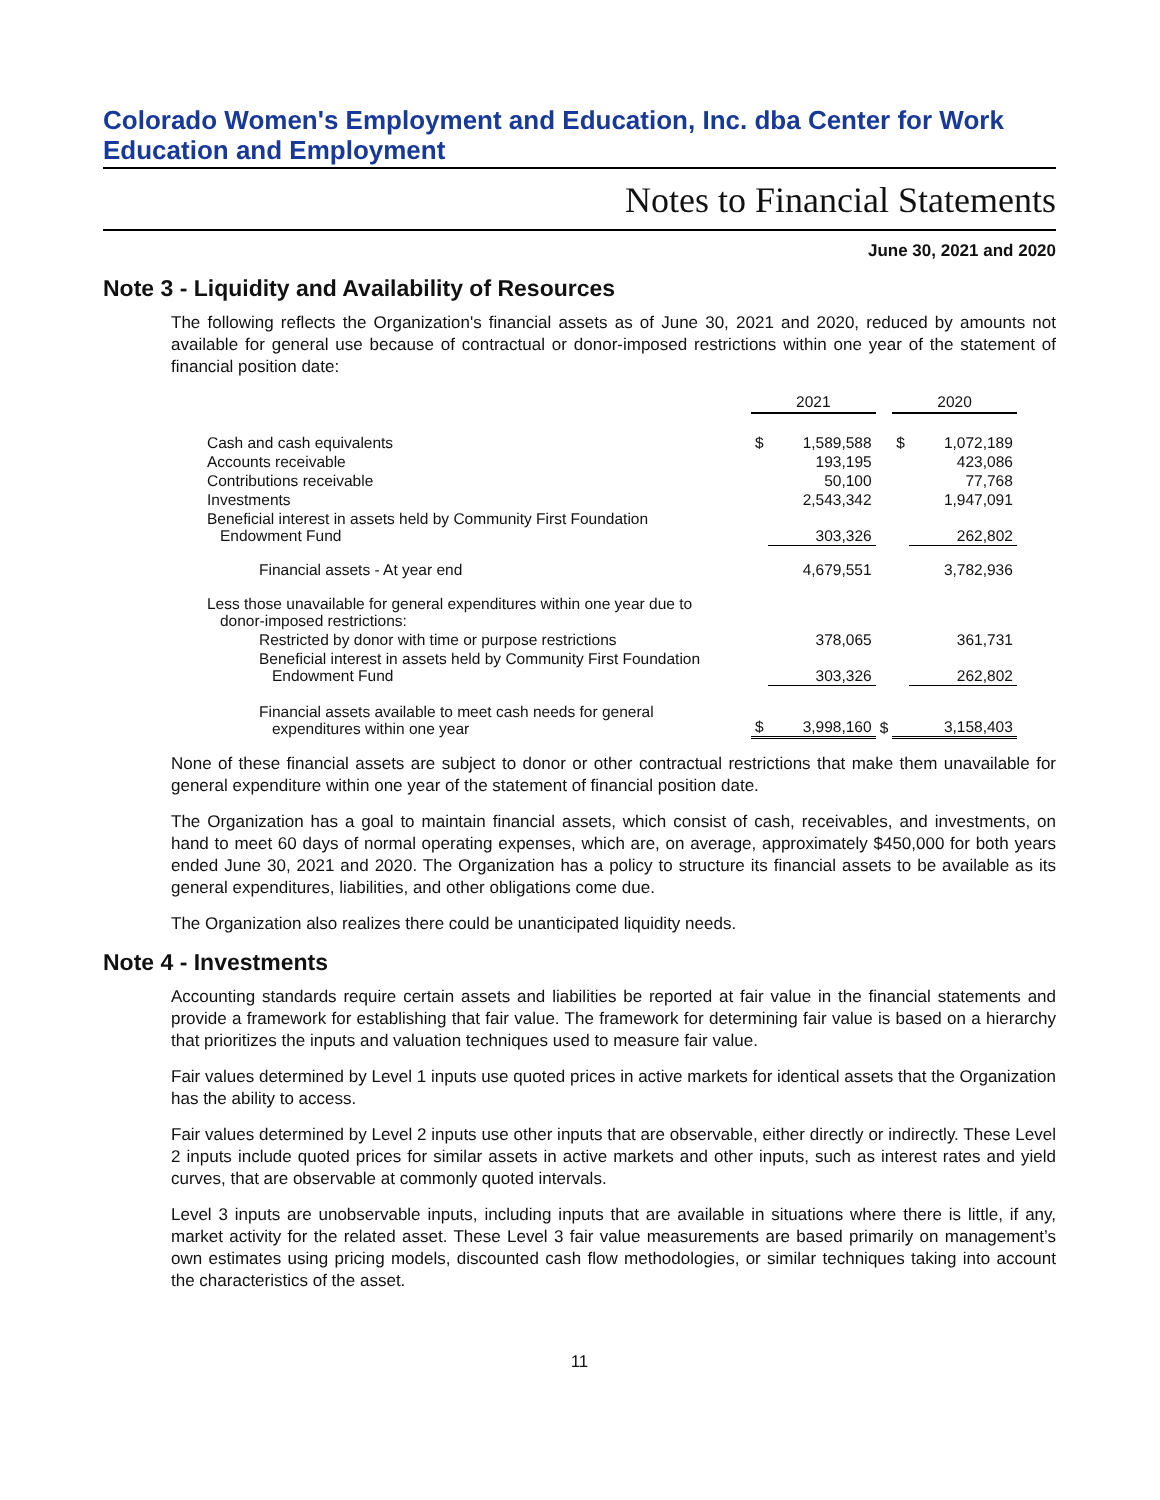Colorado Women's Employment and Education, Inc. dba Center for Work Education and Employment
Notes to Financial Statements
June 30, 2021 and 2020
Note 3 - Liquidity and Availability of Resources
The following reflects the Organization's financial assets as of June 30, 2021 and 2020, reduced by amounts not available for general use because of contractual or donor-imposed restrictions within one year of the statement of financial position date:
| | 2021 | | | 2020 | |
| Cash and cash equivalents | $ | 1,589,588 | | $ | 1,072,189 |
| Accounts receivable | | 193,195 | | | 423,086 |
| Contributions receivable | | 50,100 | | | 77,768 |
| Investments | | 2,543,342 | | | 1,947,091 |
| Beneficial interest in assets held by Community First Foundation Endowment Fund | | 303,326 | | | 262,802 |
| Financial assets - At year end | | 4,679,551 | | | 3,782,936 |
| Less those unavailable for general expenditures within one year due to donor-imposed restrictions: | | | | | |
| Restricted by donor with time or purpose restrictions | | 378,065 | | | 361,731 |
| Beneficial interest in assets held by Community First Foundation Endowment Fund | | 303,326 | | | 262,802 |
| Financial assets available to meet cash needs for general expenditures within one year | $ | 3,998,160 | $ | | 3,158,403 |
None of these financial assets are subject to donor or other contractual restrictions that make them unavailable for general expenditure within one year of the statement of financial position date.
The Organization has a goal to maintain financial assets, which consist of cash, receivables, and investments, on hand to meet 60 days of normal operating expenses, which are, on average, approximately $450,000 for both years ended June 30, 2021 and 2020. The Organization has a policy to structure its financial assets to be available as its general expenditures, liabilities, and other obligations come due.
The Organization also realizes there could be unanticipated liquidity needs.
Note 4 - Investments
Accounting standards require certain assets and liabilities be reported at fair value in the financial statements and provide a framework for establishing that fair value. The framework for determining fair value is based on a hierarchy that prioritizes the inputs and valuation techniques used to measure fair value.
Fair values determined by Level 1 inputs use quoted prices in active markets for identical assets that the Organization has the ability to access.
Fair values determined by Level 2 inputs use other inputs that are observable, either directly or indirectly. These Level 2 inputs include quoted prices for similar assets in active markets and other inputs, such as interest rates and yield curves, that are observable at commonly quoted intervals.
Level 3 inputs are unobservable inputs, including inputs that are available in situations where there is little, if any, market activity for the related asset. These Level 3 fair value measurements are based primarily on management’s own estimates using pricing models, discounted cash flow methodologies, or similar techniques taking into account the characteristics of the asset.
11